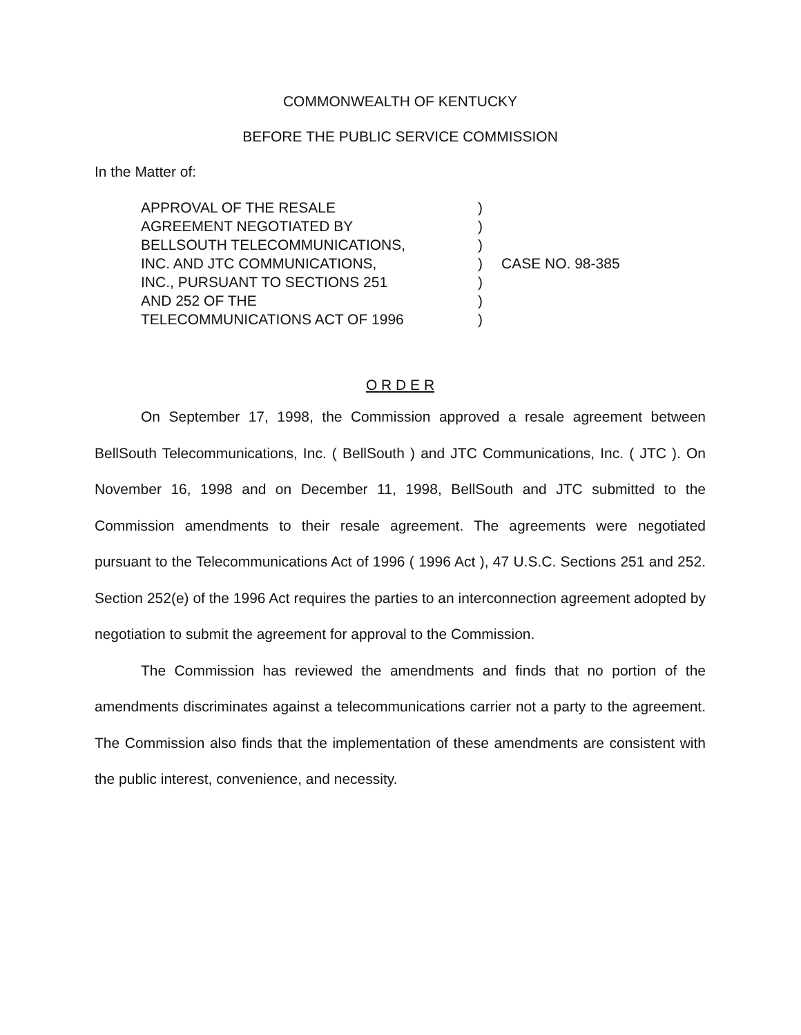COMMONWEALTH OF KENTUCKY
BEFORE THE PUBLIC SERVICE COMMISSION
In the Matter of:
| APPROVAL OF THE RESALE | ) | |
| AGREEMENT NEGOTIATED BY | ) | |
| BELLSOUTH TELECOMMUNICATIONS, | ) | |
| INC. AND JTC COMMUNICATIONS, | ) | CASE NO. 98-385 |
| INC., PURSUANT TO SECTIONS 251 | ) | |
| AND 252 OF THE | ) | |
| TELECOMMUNICATIONS ACT OF 1996 | ) | |
O R D E R
On September 17, 1998, the Commission approved a resale agreement between BellSouth Telecommunications, Inc. ( BellSouth ) and JTC Communications, Inc. ( JTC ). On November 16, 1998 and on December 11, 1998, BellSouth and JTC submitted to the Commission amendments to their resale agreement. The agreements were negotiated pursuant to the Telecommunications Act of 1996 ( 1996 Act ), 47 U.S.C. Sections 251 and 252. Section 252(e) of the 1996 Act requires the parties to an interconnection agreement adopted by negotiation to submit the agreement for approval to the Commission.
The Commission has reviewed the amendments and finds that no portion of the amendments discriminates against a telecommunications carrier not a party to the agreement. The Commission also finds that the implementation of these amendments are consistent with the public interest, convenience, and necessity.